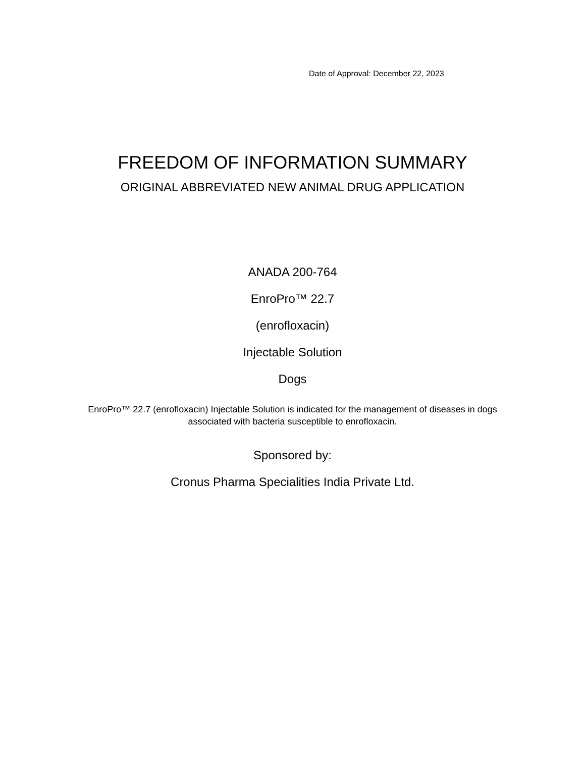Date of Approval: December 22, 2023
FREEDOM OF INFORMATION SUMMARY
ORIGINAL ABBREVIATED NEW ANIMAL DRUG APPLICATION
ANADA 200-764
EnroPro™ 22.7
(enrofloxacin)
Injectable Solution
Dogs
EnroPro™ 22.7 (enrofloxacin) Injectable Solution is indicated for the management of diseases in dogs associated with bacteria susceptible to enrofloxacin.
Sponsored by:
Cronus Pharma Specialities India Private Ltd.